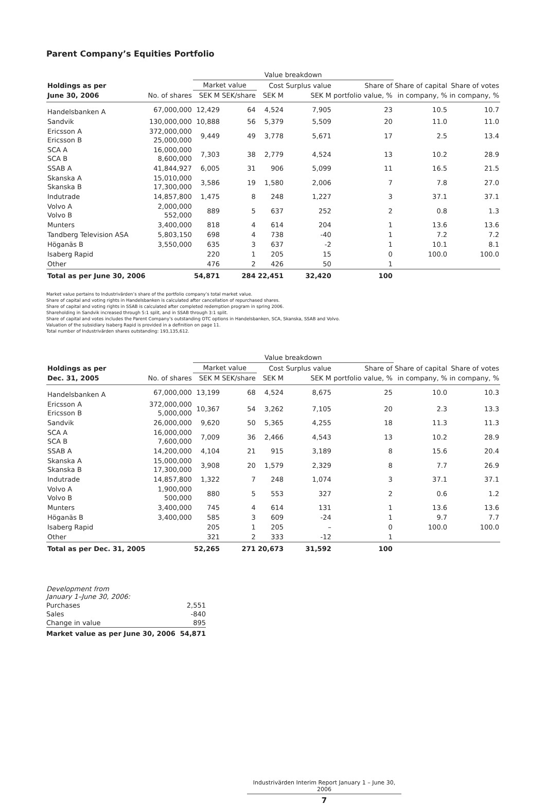Parent Company’s Equities Portfolio
| | | Value breakdown | | | | | | | | |
| --- | --- | --- | --- | --- | --- | --- | --- | --- | --- | --- |
| Holdings as per | | Market value | | Cost | Surplus value | Share of | Share of capital | | Share of votes | |
| June 30, 2006 | No. of shares | SEK M | SEK/share | SEK M | SEK M | portfolio value, % | in company, % | | in company, % | |
| Handelsbanken A | 67,000,000 | 12,429 | 64 | 4,524 | 7,905 | 23 | 10.5 | | 10.7 | |
| Sandvik | 130,000,000 | 10,888 | 56 | 5,379 | 5,509 | 20 | 11.0 | | 11.0 | |
| Ericsson A Ericsson B | 372,000,000 25,000,000 | 9,449 | 49 | 3,778 | 5,671 | 17 | 2.5 | | 13.4 | |
| SCA A SCA B | 16,000,000 8,600,000 | 7,303 | 38 | 2,779 | 4,524 | 13 | 10.2 | | 28.9 | |
| SSAB A | 41,844,927 | 6,005 | 31 | 906 | 5,099 | 11 | 16.5 | | 21.5 | |
| Skanska A Skanska B | 15,010,000 17,300,000 | 3,586 | 19 | 1,580 | 2,006 | 7 | 7.8 | | 27.0 | |
| Indutrade | 14,857,800 | 1,475 | 8 | 248 | 1,227 | 3 | 37.1 | | 37.1 | |
| Volvo A Volvo B | 2,000,000 552,000 | 889 | 5 | 637 | 252 | 2 | 0.8 | | 1.3 | |
| Munters | 3,400,000 | 818 | 4 | 614 | 204 | 1 | 13.6 | | 13.6 | |
| Tandberg Television ASA | 5,803,150 | 698 | 4 | 738 | -40 | 1 | 7.2 | | 7.2 | |
| Höganäs B | 3,550,000 | 635 | 3 | 637 | -2 | 1 | 10.1 | | 8.1 | |
| Isaberg Rapid | | 220 | 1 | 205 | 15 | 0 | 100.0 | | 100.0 | |
| Other | | 476 | 2 | 426 | 50 | 1 | | | | |
| Total as per June 30, 2006 | | 54,871 | 284 | 22,451 | 32,420 | 100 | | | | |
Market value pertains to Industrivärden’s share of the portfolio company’s total market value.
Share of capital and voting rights in Handelsbanken is calculated after cancellation of repurchased shares.
Share of capital and voting rights in SSAB is calculated after completed redemption program in spring 2006.
Shareholding in Sandvik increased through 5:1 split, and in SSAB through 3:1 split.
Share of capital and votes includes the Parent Company’s outstanding OTC options in Handelsbanken, SCA, Skanska, SSAB and Volvo.
Valuation of the subsidiary Isaberg Rapid is provided in a definition on page 11.
Total number of Industrivärden shares outstanding: 193,135,612.
| | | Value breakdown | | | | | | | | |
| --- | --- | --- | --- | --- | --- | --- | --- | --- | --- | --- |
| Holdings as per | | Market value | | Cost | Surplus value | Share of | Share of capital | | Share of votes | |
| Dec. 31, 2005 | No. of shares | SEK M | SEK/share | SEK M | SEK M | portfolio value, % | in company, % | | in company, % | |
| Handelsbanken A | 67,000,000 | 13,199 | 68 | 4,524 | 8,675 | 25 | 10.0 | | 10.3 | |
| Ericsson A Ericsson B | 372,000,000 5,000,000 | 10,367 | 54 | 3,262 | 7,105 | 20 | 2.3 | | 13.3 | |
| Sandvik | 26,000,000 | 9,620 | 50 | 5,365 | 4,255 | 18 | 11.3 | | 11.3 | |
| SCA A SCA B | 16,000,000 7,600,000 | 7,009 | 36 | 2,466 | 4,543 | 13 | 10.2 | | 28.9 | |
| SSAB A | 14,200,000 | 4,104 | 21 | 915 | 3,189 | 8 | 15.6 | | 20.4 | |
| Skanska A Skanska B | 15,000,000 17,300,000 | 3,908 | 20 | 1,579 | 2,329 | 8 | 7.7 | | 26.9 | |
| Indutrade | 14,857,800 | 1,322 | 7 | 248 | 1,074 | 3 | 37.1 | | 37.1 | |
| Volvo A Volvo B | 1,900,000 500,000 | 880 | 5 | 553 | 327 | 2 | 0.6 | | 1.2 | |
| Munters | 3,400,000 | 745 | 4 | 614 | 131 | 1 | 13.6 | | 13.6 | |
| Höganäs B | 3,400,000 | 585 | 3 | 609 | -24 | 1 | 9.7 | | 7.7 | |
| Isaberg Rapid | | 205 | 1 | 205 | – | 0 | 100.0 | | 100.0 | |
| Other | | 321 | 2 | 333 | -12 | 1 | | | | |
| Total as per Dec. 31, 2005 | | 52,265 | 271 | 20,673 | 31,592 | 100 | | | | |
| Development from January 1–June 30, 2006: | |
| Purchases | 2,551 |
| Sales | -840 |
| Change in value | 895 |
| Market value as per June 30, 2006 | 54,871 |
Industrivärden Interim Report January 1 – June 30, 2006
7